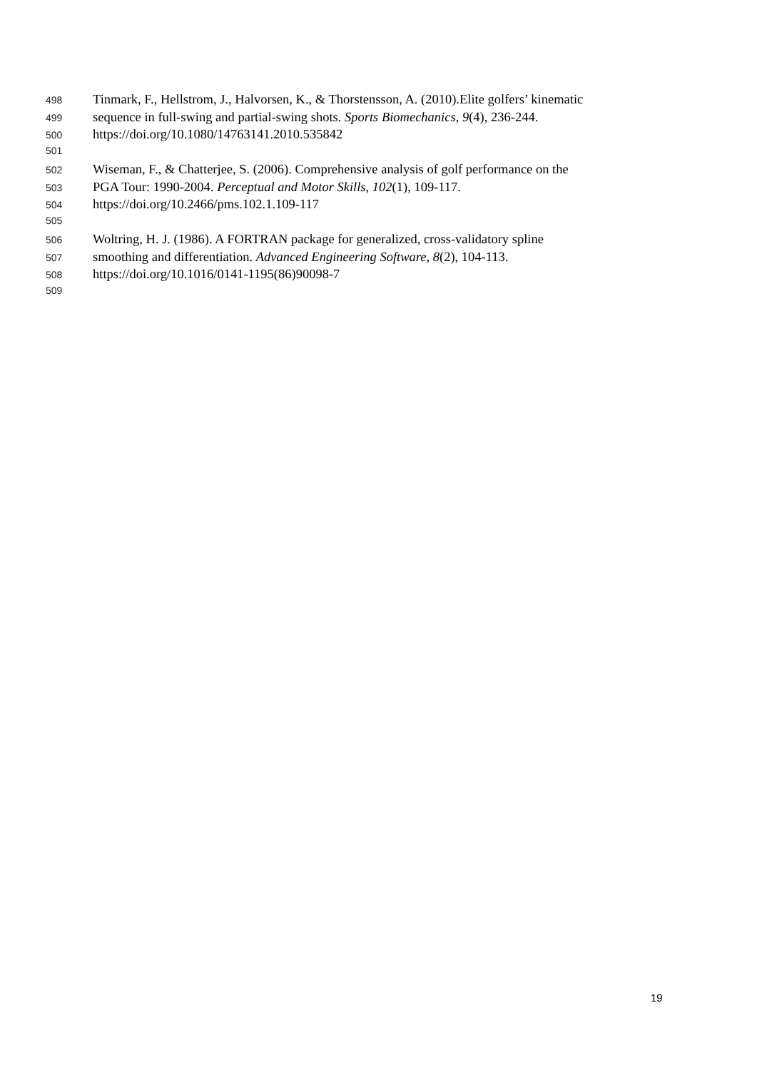498 Tinmark, F., Hellstrom, J., Halvorsen, K., & Thorstensson, A. (2010).Elite golfers’ kinematic
499 sequence in full-swing and partial-swing shots. Sports Biomechanics, 9(4), 236-244.
500 https://doi.org/10.1080/14763141.2010.535842
501
502 Wiseman, F., & Chatterjee, S. (2006). Comprehensive analysis of golf performance on the
503 PGA Tour: 1990-2004. Perceptual and Motor Skills, 102(1), 109-117.
504 https://doi.org/10.2466/pms.102.1.109-117
505
506 Woltring, H. J. (1986). A FORTRAN package for generalized, cross-validatory spline
507 smoothing and differentiation. Advanced Engineering Software, 8(2), 104-113.
508 https://doi.org/10.1016/0141-1195(86)90098-7
509
19